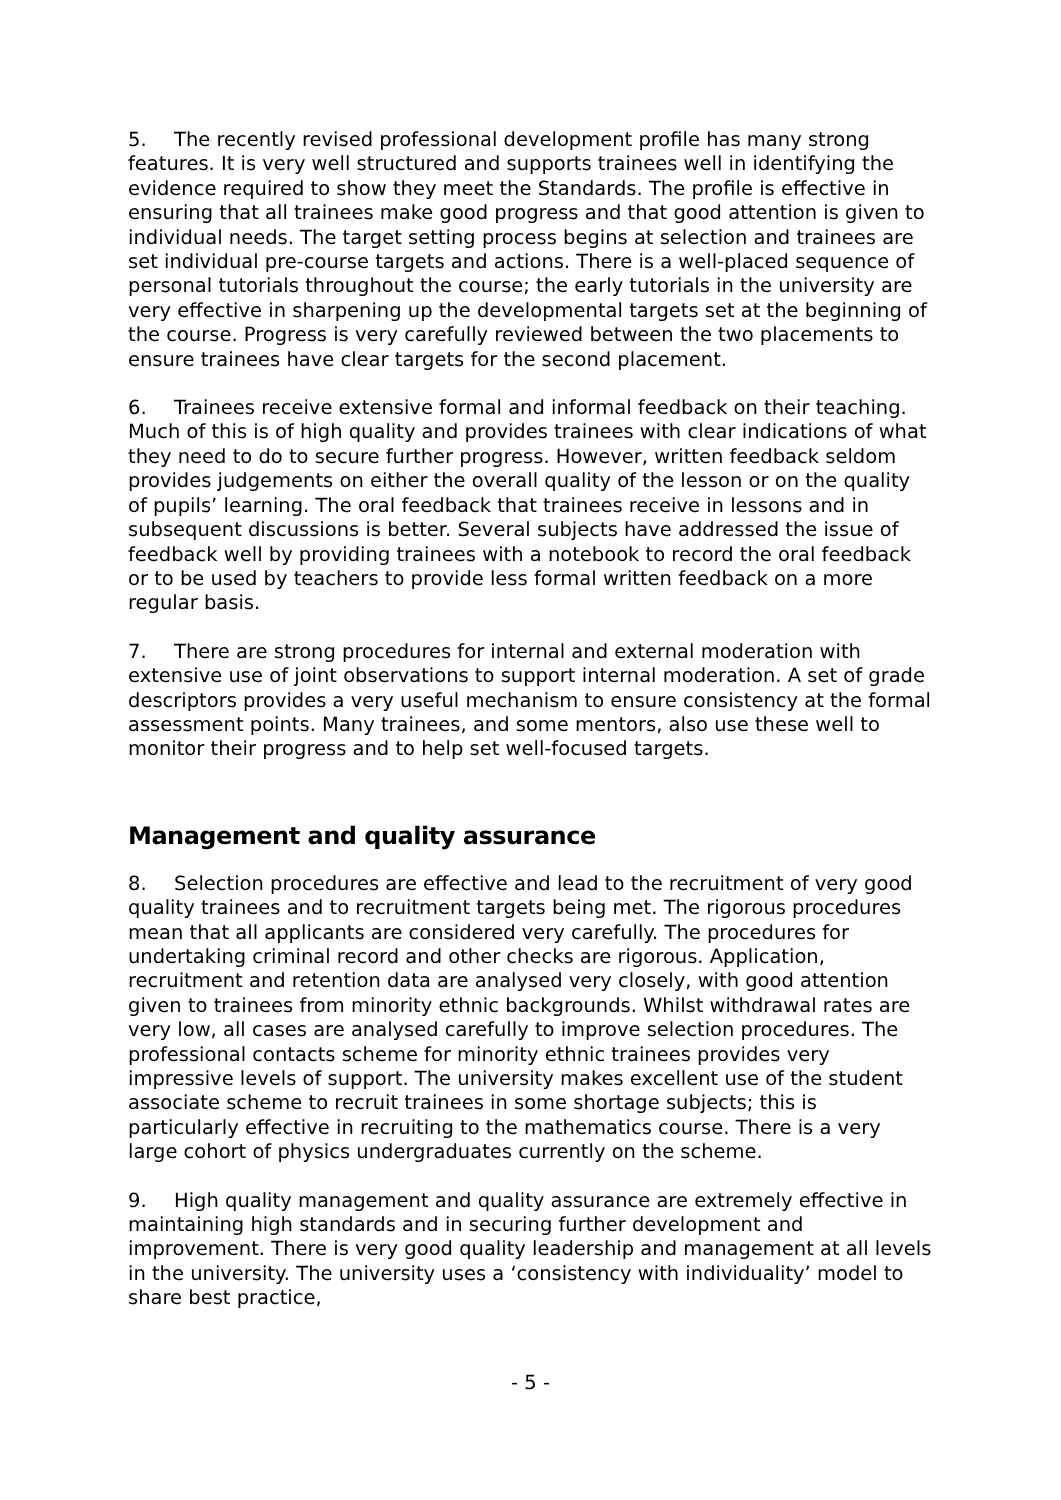5. The recently revised professional development profile has many strong features. It is very well structured and supports trainees well in identifying the evidence required to show they meet the Standards. The profile is effective in ensuring that all trainees make good progress and that good attention is given to individual needs. The target setting process begins at selection and trainees are set individual pre-course targets and actions. There is a well-placed sequence of personal tutorials throughout the course; the early tutorials in the university are very effective in sharpening up the developmental targets set at the beginning of the course. Progress is very carefully reviewed between the two placements to ensure trainees have clear targets for the second placement.
6. Trainees receive extensive formal and informal feedback on their teaching. Much of this is of high quality and provides trainees with clear indications of what they need to do to secure further progress. However, written feedback seldom provides judgements on either the overall quality of the lesson or on the quality of pupils’ learning. The oral feedback that trainees receive in lessons and in subsequent discussions is better. Several subjects have addressed the issue of feedback well by providing trainees with a notebook to record the oral feedback or to be used by teachers to provide less formal written feedback on a more regular basis.
7. There are strong procedures for internal and external moderation with extensive use of joint observations to support internal moderation. A set of grade descriptors provides a very useful mechanism to ensure consistency at the formal assessment points. Many trainees, and some mentors, also use these well to monitor their progress and to help set well-focused targets.
Management and quality assurance
8. Selection procedures are effective and lead to the recruitment of very good quality trainees and to recruitment targets being met. The rigorous procedures mean that all applicants are considered very carefully. The procedures for undertaking criminal record and other checks are rigorous. Application, recruitment and retention data are analysed very closely, with good attention given to trainees from minority ethnic backgrounds. Whilst withdrawal rates are very low, all cases are analysed carefully to improve selection procedures. The professional contacts scheme for minority ethnic trainees provides very impressive levels of support. The university makes excellent use of the student associate scheme to recruit trainees in some shortage subjects; this is particularly effective in recruiting to the mathematics course. There is a very large cohort of physics undergraduates currently on the scheme.
9. High quality management and quality assurance are extremely effective in maintaining high standards and in securing further development and improvement. There is very good quality leadership and management at all levels in the university. The university uses a ‘consistency with individuality’ model to share best practice,
- 5 -